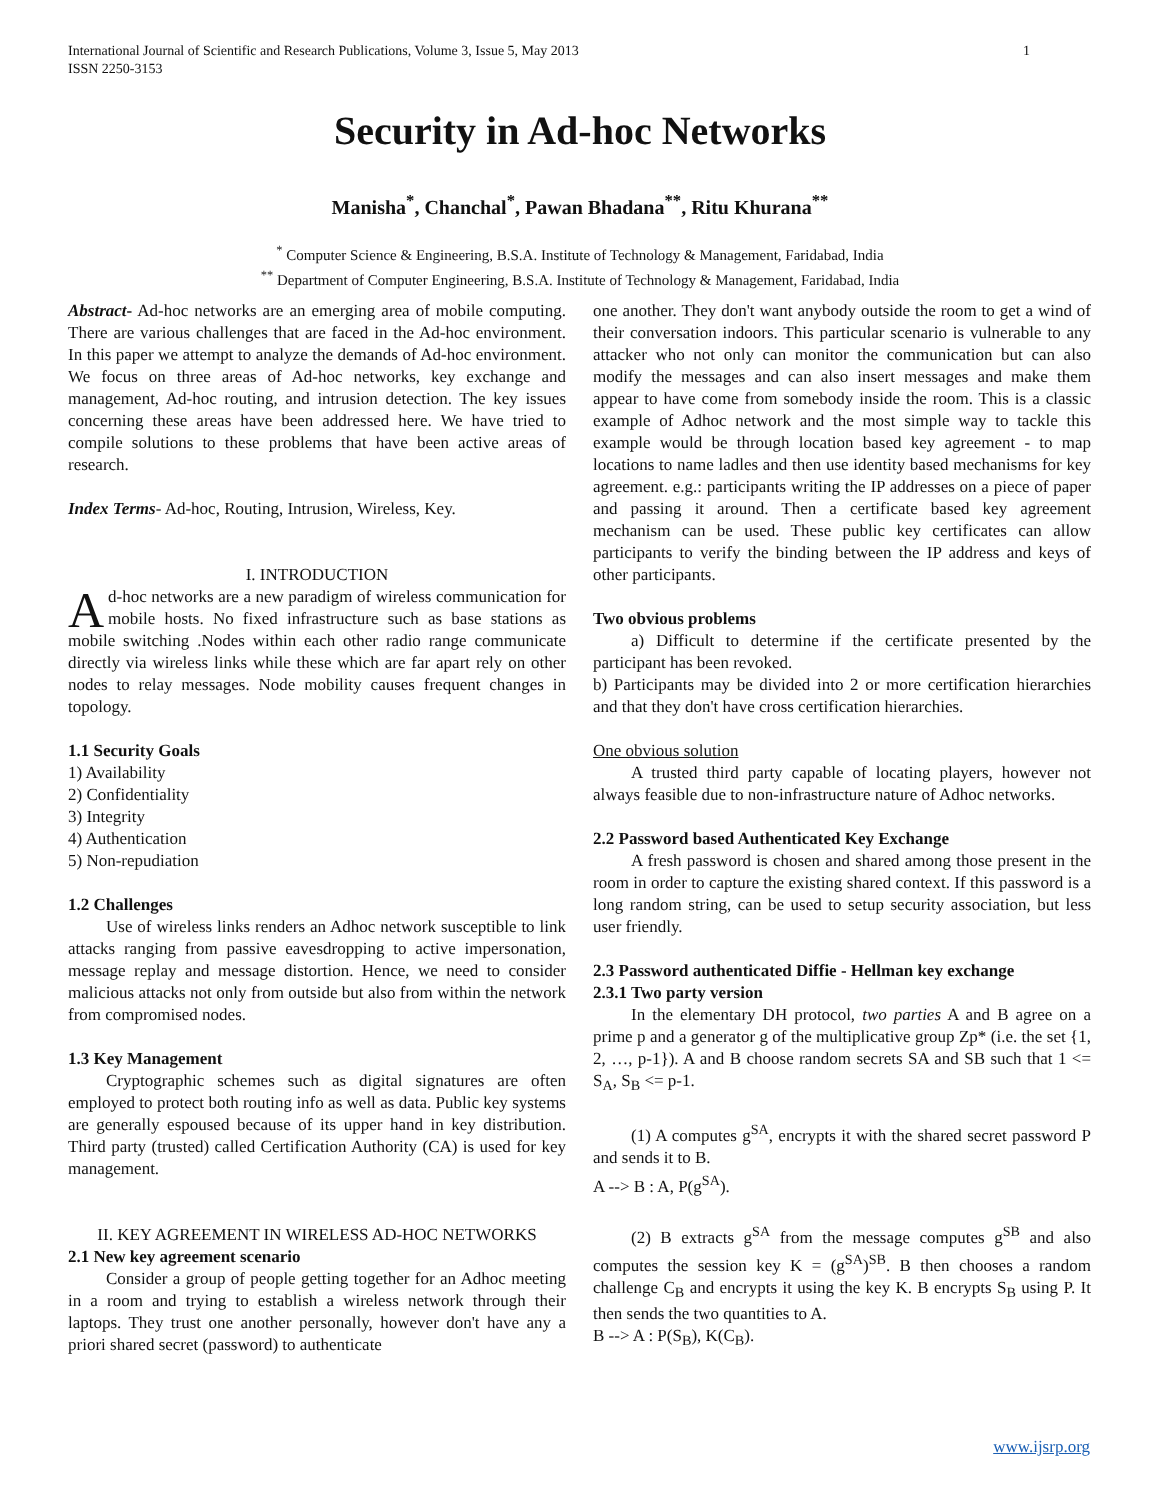1 International Journal of Scientific and Research Publications, Volume 3, Issue 5, May 2013
ISSN 2250-3153
Security in Ad-hoc Networks
Manisha<sup>*</sup>, Chanchal<sup>*</sup>, Pawan Bhadana<sup>**</sup>, Ritu Khurana<sup>**</sup>
<sup>*</sup> Computer Science & Engineering, B.S.A. Institute of Technology & Management, Faridabad, India
<sup>**</sup> Department of Computer Engineering, B.S.A. Institute of Technology & Management, Faridabad, India
Abstract- Ad-hoc networks are an emerging area of mobile computing. There are various challenges that are faced in the Ad-hoc environment. In this paper we attempt to analyze the demands of Ad-hoc environment. We focus on three areas of Ad-hoc networks, key exchange and management, Ad-hoc routing, and intrusion detection. The key issues concerning these areas have been addressed here. We have tried to compile solutions to these problems that have been active areas of research.
Index Terms- Ad-hoc, Routing, Intrusion, Wireless, Key.
I. INTRODUCTION
Ad-hoc networks are a new paradigm of wireless communication for mobile hosts. No fixed infrastructure such as base stations as mobile switching .Nodes within each other radio range communicate directly via wireless links while these which are far apart rely on other nodes to relay messages. Node mobility causes frequent changes in topology.
1.1 Security Goals
1) Availability
2) Confidentiality
3) Integrity
4) Authentication
5) Non-repudiation
1.2 Challenges
Use of wireless links renders an Adhoc network susceptible to link attacks ranging from passive eavesdropping to active impersonation, message replay and message distortion. Hence, we need to consider malicious attacks not only from outside but also from within the network from compromised nodes.
1.3 Key Management
Cryptographic schemes such as digital signatures are often employed to protect both routing info as well as data. Public key systems are generally espoused because of its upper hand in key distribution. Third party (trusted) called Certification Authority (CA) is used for key management.
II. KEY AGREEMENT IN WIRELESS AD-HOC NETWORKS
2.1 New key agreement scenario
Consider a group of people getting together for an Adhoc meeting in a room and trying to establish a wireless network through their laptops. They trust one another personally, however don't have any a priori shared secret (password) to authenticate
one another. They don't want anybody outside the room to get a wind of their conversation indoors. This particular scenario is vulnerable to any attacker who not only can monitor the communication but can also modify the messages and can also insert messages and make them appear to have come from somebody inside the room. This is a classic example of Adhoc network and the most simple way to tackle this example would be through location based key agreement - to map locations to name ladles and then use identity based mechanisms for key agreement. e.g.: participants writing the IP addresses on a piece of paper and passing it around. Then a certificate based key agreement mechanism can be used. These public key certificates can allow participants to verify the binding between the IP address and keys of other participants.
Two obvious problems
a) Difficult to determine if the certificate presented by the participant has been revoked.
b) Participants may be divided into 2 or more certification hierarchies and that they don't have cross certification hierarchies.
One obvious solution
A trusted third party capable of locating players, however not always feasible due to non-infrastructure nature of Adhoc networks.
2.2 Password based Authenticated Key Exchange
A fresh password is chosen and shared among those present in the room in order to capture the existing shared context. If this password is a long random string, can be used to setup security association, but less user friendly.
2.3 Password authenticated Diffie - Hellman key exchange
2.3.1 Two party version
In the elementary DH protocol, two parties A and B agree on a prime p and a generator g of the multiplicative group Zp* (i.e. the set {1, 2, …, p-1}). A and B choose random secrets SA and SB such that 1 <= S<sub>A</sub>, S<sub>B</sub> <= p-1.
(1) A computes g<sup>SA</sup>, encrypts it with the shared secret password P and sends it to B.
A --> B : A, P(g<sup>SA</sup>).
(2) B extracts g<sup>SA</sup> from the message computes g<sup>SB</sup> and also computes the session key K = (g<sup>SA</sup>)<sup>SB</sup>. B then chooses a random challenge C<sub>B</sub> and encrypts it using the key K. B encrypts S<sub>B</sub> using P. It then sends the two quantities to A.
B --> A : P(S<sub>B</sub>), K(C<sub>B</sub>).
www.ijsrp.org